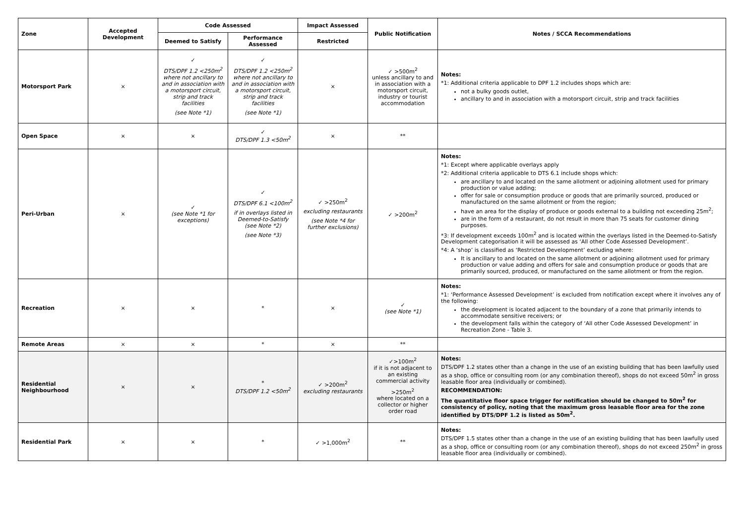| Zone | Accepted Development | Code Assessed | | Impact Assessed | Public Notification | Notes / SCCA Recommendations |
| --- | --- | --- | --- | --- | --- | --- |
| | | Deemed to Satisfy | Performance Assessed | Restricted | | |
| Motorsport Park | × | ✓ DTS/DPF 1.2 <250m<sup>2</sup> where not ancillary to and in association with a motorsport circuit, strip and track facilities (see Note *1) | ✓ DTS/DPF 1.2 <250m<sup>2</sup> where not ancillary to and in association with a motorsport circuit, strip and track facilities (see Note *1) | × | ✓ >500m<sup>2</sup> unless ancillary to and in association with a motorsport circuit, industry or tourist accommodation | Notes: *1: Additional criteria applicable to DPF 1.2 includes shops which are: not a bulky goods outlet, ancillary to and in association with a motorsport circuit, strip and track facilities |
| Open Space | × | × | ✓ DTS/DPF 1.3 <50m<sup>2</sup> | × | ** | |
| Peri-Urban | × | ✓ (see Note *1 for exceptions) | ✓ DTS/DPF 6.1 <100m<sup>2</sup> if in overlays listed in Deemed-to-Satisfy (see Note *2) (see Note *3) | ✓ >250m<sup>2</sup> excluding restaurants (see Note *4 for further exclusions) | ✓ >200m<sup>2</sup> | Notes: *1: Except where applicable overlays apply *2: Additional criteria applicable to DTS 6.1 include shops which: are ancillary to and located on the same allotment or adjoining allotment used for primary production or value adding; offer for sale or consumption produce or goods that are primarily sourced, produced or manufactured on the same allotment or from the region; have an area for the display of produce or goods external to a building not exceeding 25m<sup>2</sup>; are in the form of a restaurant, do not result in more than 75 seats for customer dining purposes. *3: If development exceeds 100m<sup>2</sup> and is located within the overlays listed in the Deemed-to-Satisfy Development categorisation it will be assessed as ‘All other Code Assessed Development’. *4: A ‘shop’ is classified as ‘Restricted Development’ excluding where: It is ancillary to and located on the same allotment or adjoining allotment used for primary production or value adding and offers for sale and consumption produce or goods that are primarily sourced, produced, or manufactured on the same allotment or from the region. |
| Recreation | × | × | * | × | ✓ (see Note *1) | Notes: *1: ‘Performance Assessed Development’ is excluded from notification except where it involves any of the following: the development is located adjacent to the boundary of a zone that primarily intends to accommodate sensitive receivers; or the development falls within the category of ‘All other Code Assessed Development’ in Recreation Zone - Table 3. |
| Remote Areas | × | × | * | × | ** | |
| Residential Neighbourhood | × | × | * DTS/DPF 1.2 <50m<sup>2</sup> | ✓ >200m<sup>2</sup> excluding restaurants | ✓>100m<sup>2</sup> if it is not adjacent to an existing commercial activity >250m<sup>2</sup> where located on a collector or higher order road | Notes: DTS/DPF 1.2 states other than a change in the use of an existing building that has been lawfully used as a shop, office or consulting room (or any combination thereof), shops do not exceed 50m<sup>2</sup> in gross leasable floor area (individually or combined). RECOMMENDATION: The quantitative floor space trigger for notification should be changed to 50m<sup>2</sup> for consistency of policy, noting that the maximum gross leasable floor area for the zone identified by DTS/DPF 1.2 is listed as 50m<sup>2</sup>. |
| Residential Park | × | × | * | ✓ >1,000m<sup>2</sup> | ** | Notes: DTS/DPF 1.5 states other than a change in the use of an existing building that has been lawfully used as a shop, office or consulting room (or any combination thereof), shops do not exceed 250m<sup>2</sup> in gross leasable floor area (individually or combined). |